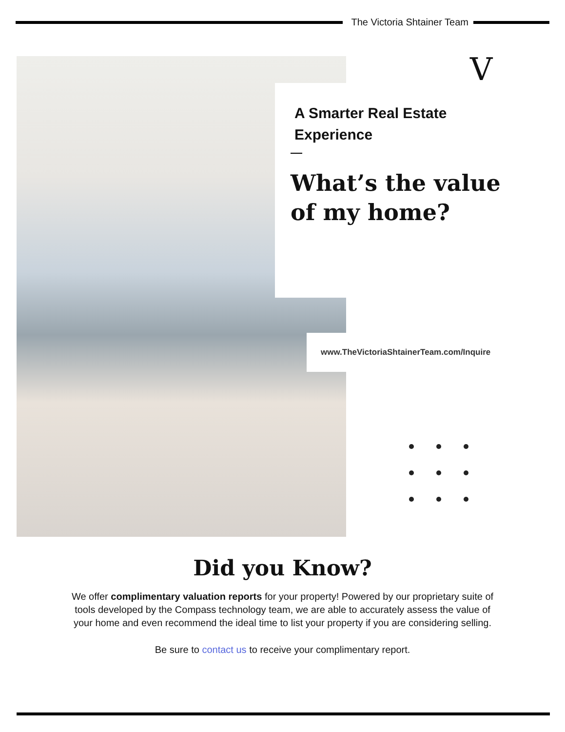The Victoria Shtainer Team
V
A Smarter Real Estate
Experience
What’s the value
of my home?
www.TheVictoriaShtainerTeam.com/Inquire
Did you Know?
We offer complimentary valuation reports for your property! Powered by our proprietary suite of tools developed by the Compass technology team, we are able to accurately assess the value of your home and even recommend the ideal time to list your property if you are considering selling.
Be sure to contact us to receive your complimentary report.